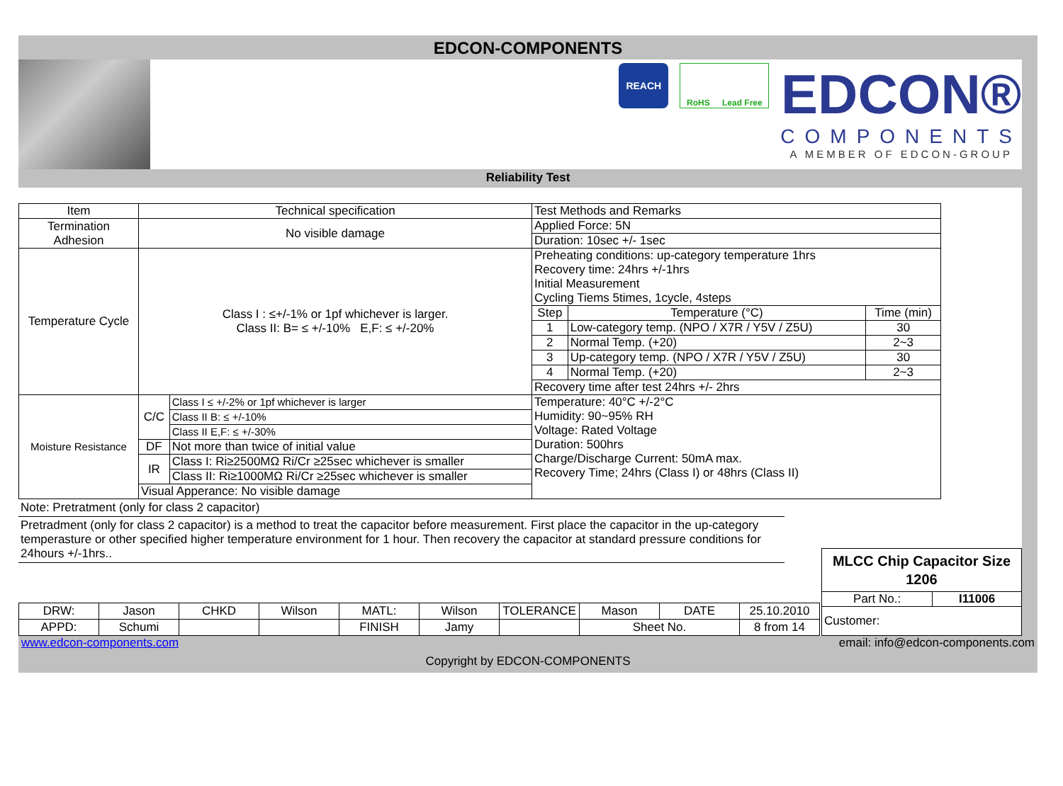EDCON-COMPONENTS
REACH
RoHS Lead Free
EDCON®
COMPONENTS
A MEMBER OF EDCON-GROUP
Reliability Test
| Item | Technical specification | | Test Methods and Remarks | | |
| --- | --- | --- | --- | --- | --- |
| Termination Adhesion | No visible damage | | Applied Force: 5N | | |
| | | | Duration: 10sec +/- 1sec | | |
| Temperature Cycle | Class I : ≤+/-1% or 1pf whichever is larger. Class II: B= ≤ +/-10% E,F: ≤ +/-20% | | Preheating conditions: up-category temperature 1hrs Recovery time: 24hrs +/-1hrs Initial Measurement Cycling Tiems 5times, 1cycle, 4steps | | |
| | | | Step | Temperature (°C) | Time (min) |
| | | | 1 | Low-category temp. (NPO / X7R / Y5V / Z5U) | 30 |
| | | | 2 | Normal Temp. (+20) | 2~3 |
| | | | 3 | Up-category temp. (NPO / X7R / Y5V / Z5U) | 30 |
| | | | 4 | Normal Temp. (+20) | 2~3 |
| | | | Recovery time after test 24hrs +/- 2hrs | | |
| Moisture Resistance | C/C | Class I ≤ +/-2% or 1pf whichever is larger | Temperature: 40°C +/-2°C Humidity: 90~95% RH Voltage: Rated Voltage Duration: 500hrs Charge/Discharge Current: 50mA max. Recovery Time; 24hrs (Class I) or 48hrs (Class II) | | |
| | | Class II B: ≤ +/-10% | | | |
| | | Class II E,F: ≤ +/-30% | | | |
| | DF | Not more than twice of initial value | | | |
| | IR | Class I: Ri≥2500MΩ Ri/Cr ≥25sec whichever is smaller | | | |
| | | Class II: Ri≥1000MΩ Ri/Cr ≥25sec whichever is smaller | | | |
| | Visual Apperance: No visible damage | | | | |
Note: Pretratment (only for class 2 capacitor)
Pretradment (only for class 2 capacitor) is a method to treat the capacitor before measurement. First place the capacitor in the up-category temperasture or other specified higher temperature environment for 1 hour. Then recovery the capacitor at standard pressure conditions for 24hours +/-1hrs..
| DRW: | Jason | CHKD | Wilson | MATL: | Wilson | TOLERANCE | Mason | DATE | 25.10.2010 |
| APPD: | Schumi | | | FINISH | Jamy | | Sheet No. | | 8 from 14 |
| MLCC Chip Capacitor Size 1206 | |
| Part No.: | I11006 |
| Customer: | |
www.edcon-components.com email: info@edcon-components.com
Copyright by EDCON-COMPONENTS